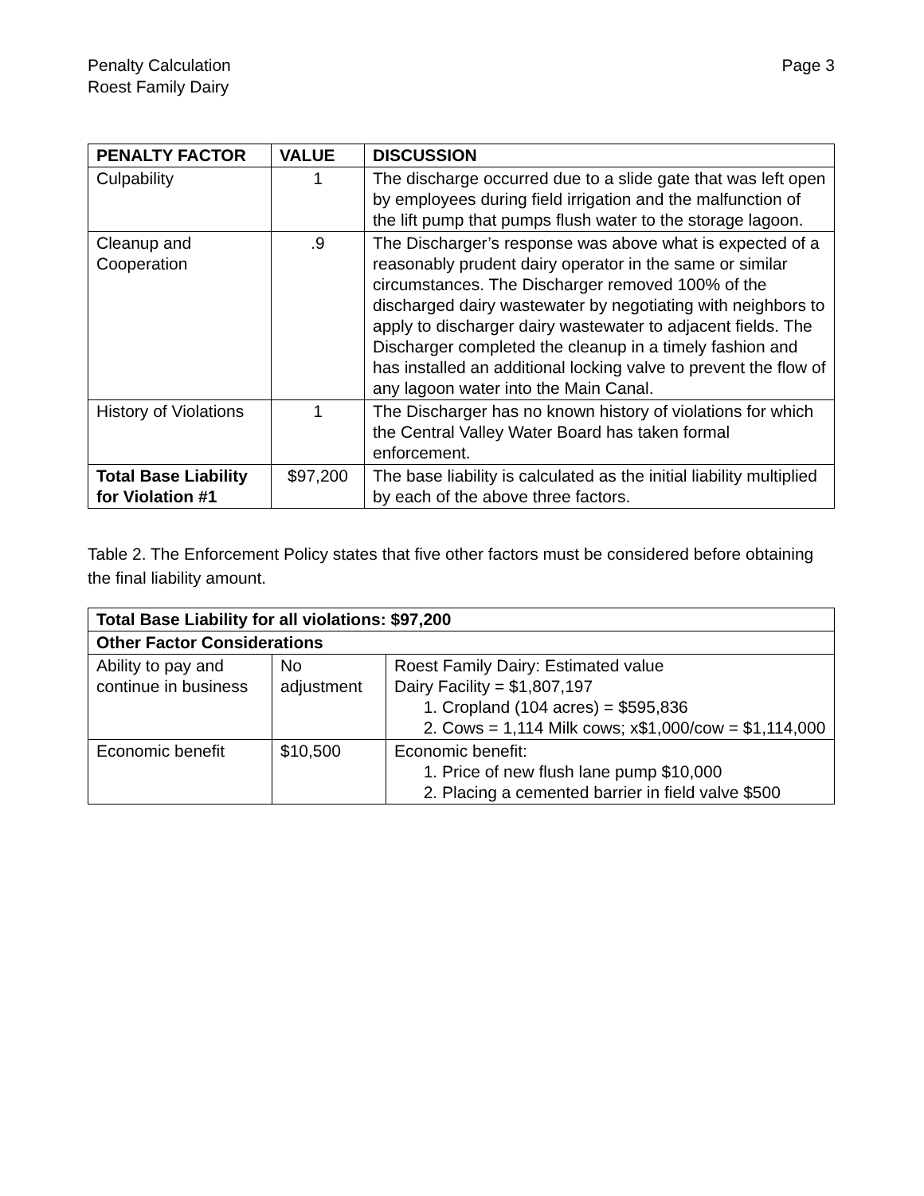Penalty Calculation
Roest Family Dairy
Page 3
| PENALTY FACTOR | VALUE | DISCUSSION |
| --- | --- | --- |
| Culpability | 1 | The discharge occurred due to a slide gate that was left open by employees during field irrigation and the malfunction of the lift pump that pumps flush water to the storage lagoon. |
| Cleanup and Cooperation | .9 | The Discharger’s response was above what is expected of a reasonably prudent dairy operator in the same or similar circumstances. The Discharger removed 100% of the discharged dairy wastewater by negotiating with neighbors to apply to discharger dairy wastewater to adjacent fields. The Discharger completed the cleanup in a timely fashion and has installed an additional locking valve to prevent the flow of any lagoon water into the Main Canal. |
| History of Violations | 1 | The Discharger has no known history of violations for which the Central Valley Water Board has taken formal enforcement. |
| Total Base Liability for Violation #1 | $97,200 | The base liability is calculated as the initial liability multiplied by each of the above three factors. |
Table 2. The Enforcement Policy states that five other factors must be considered before obtaining the final liability amount.
| Total Base Liability for all violations: $97,200 | | |
| --- | --- | --- |
| Other Factor Considerations | | |
| Ability to pay and continue in business | No adjustment | Roest Family Dairy: Estimated value Dairy Facility = $1,807,197 1. Cropland (104 acres) = $595,836 2. Cows = 1,114 Milk cows; x$1,000/cow = $1,114,000 |
| Economic benefit | $10,500 | Economic benefit: 1. Price of new flush lane pump $10,000 2. Placing a cemented barrier in field valve $500 |